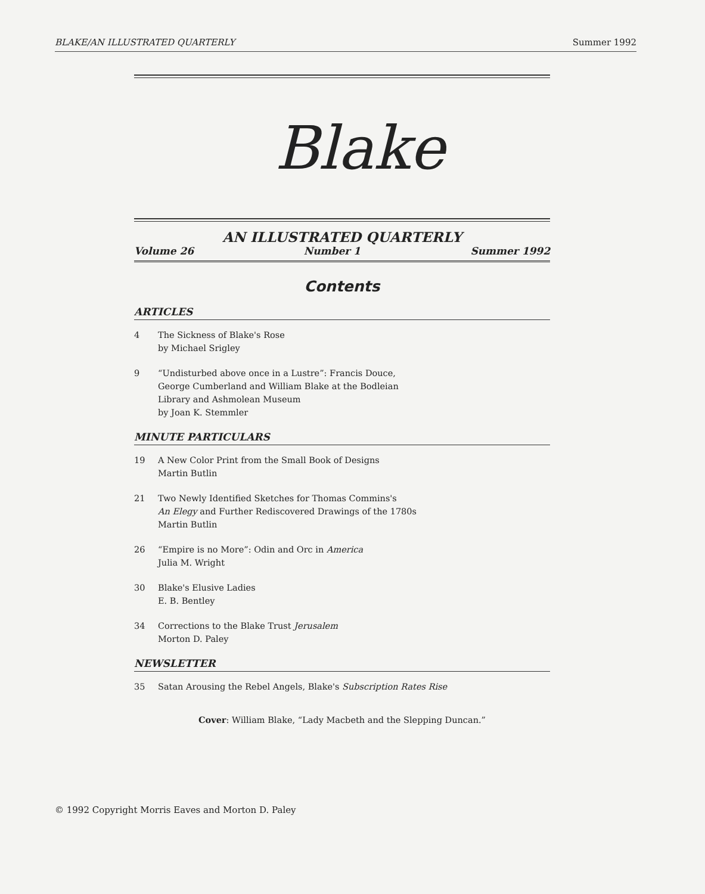BLAKE/AN ILLUSTRATED QUARTERLY Summer 1992
Blake
AN ILLUSTRATED QUARTERLY
Volume 26 Number 1 Summer 1992
Contents
ARTICLES
4 The Sickness of Blake's Rose
by Michael Srigley
9 “Undisturbed above once in a Lustre”: Francis Douce,
George Cumberland and William Blake at the Bodleian
Library and Ashmolean Museum
by Joan K. Stemmler
MINUTE PARTICULARS
19 A New Color Print from the Small Book of Designs
Martin Butlin
21 Two Newly Identified Sketches for Thomas Commins's
An Elegy and Further Rediscovered Drawings of the 1780s
Martin Butlin
26 “Empire is no More”: Odin and Orc in America
Julia M. Wright
30 Blake's Elusive Ladies
E. B. Bentley
34 Corrections to the Blake Trust Jerusalem
Morton D. Paley
NEWSLETTER
35 Satan Arousing the Rebel Angels, Blake's Subscription Rates Rise
Cover: William Blake, “Lady Macbeth and the Slepping Duncan.”
© 1992 Copyright Morris Eaves and Morton D. Paley